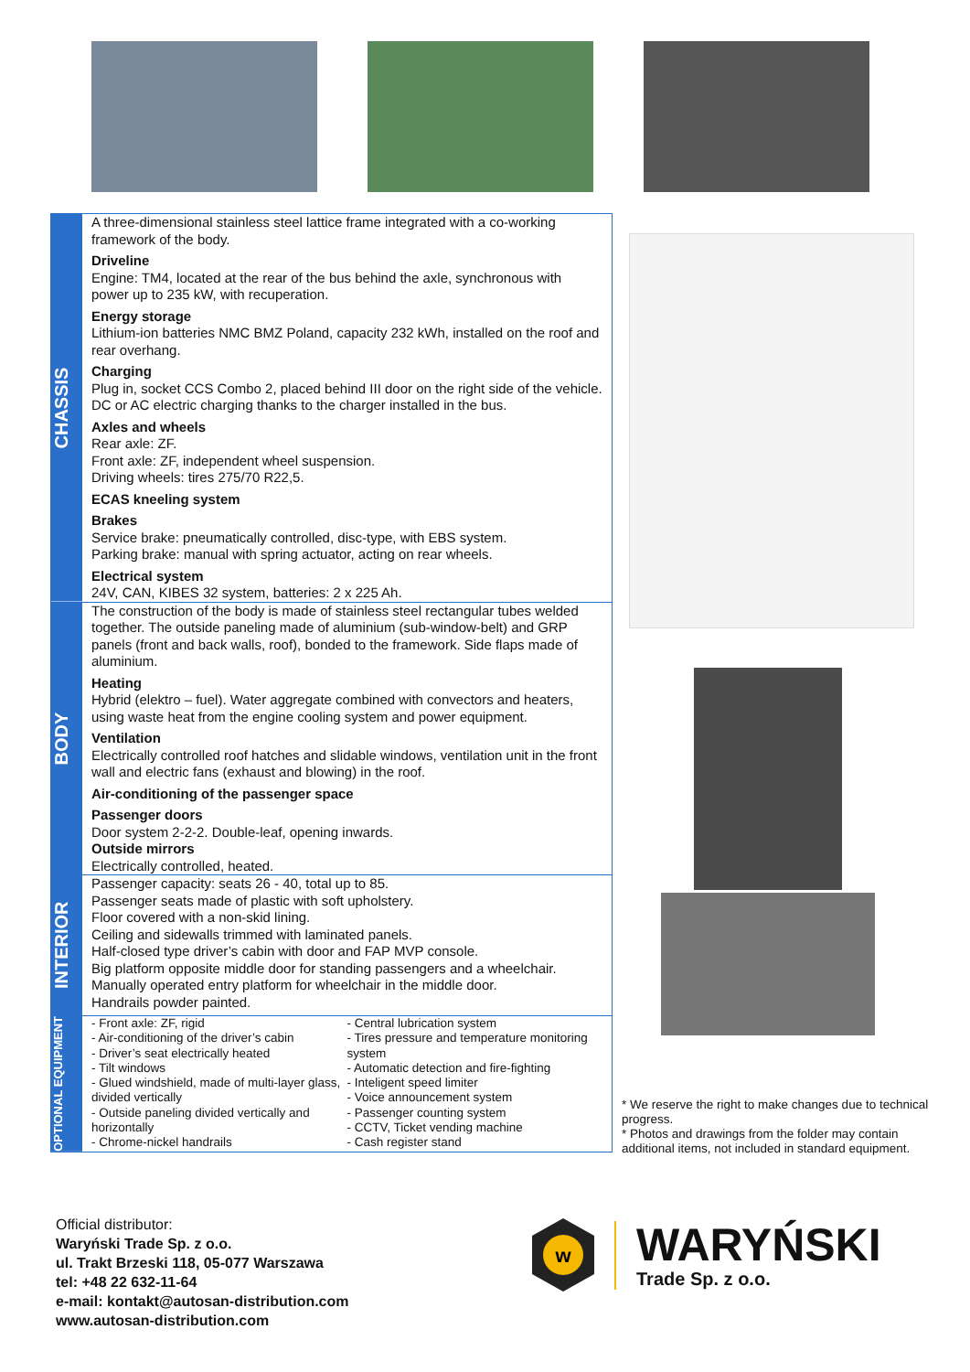CHASSIS
A three-dimensional stainless steel lattice frame integrated with a co-working framework of the body.
Driveline
Engine: TM4, located at the rear of the bus behind the axle, synchronous with power up to 235 kW, with recuperation.
Energy storage
Lithium-ion batteries NMC BMZ Poland, capacity 232 kWh, installed on the roof and rear overhang.
Charging
Plug in, socket CCS Combo 2, placed behind III door on the right side of the vehicle. DC or AC electric charging thanks to the charger installed in the bus.
Axles and wheels
Rear axle: ZF.
Front axle: ZF, independent wheel suspension.
Driving wheels: tires 275/70 R22,5.
ECAS kneeling system
Brakes
Service brake: pneumatically controlled, disc-type, with EBS system.
Parking brake: manual with spring actuator, acting on rear wheels.
Electrical system
24V, CAN, KIBES 32 system, batteries: 2 x 225 Ah.
BODY
The construction of the body is made of stainless steel rectangular tubes welded together. The outside paneling made of aluminium (sub-window-belt) and GRP panels (front and back walls, roof), bonded to the framework. Side flaps made of aluminium.
Heating
Hybrid (elektro – fuel). Water aggregate combined with convectors and heaters, using waste heat from the engine cooling system and power equipment.
Ventilation
Electrically controlled roof hatches and slidable windows, ventilation unit in the front wall and electric fans (exhaust and blowing) in the roof.
Air-conditioning of the passenger space
Passenger doors
Door system 2-2-2. Double-leaf, opening inwards.
Outside mirrors
Electrically controlled, heated.
INTERIOR
Passenger capacity: seats 26 - 40, total up to 85.
Passenger seats made of plastic with soft upholstery.
Floor covered with a non-skid lining.
Ceiling and sidewalls trimmed with laminated panels.
Half-closed type driver’s cabin with door and FAP MVP console.
Big platform opposite middle door for standing passengers and a wheelchair.
Manually operated entry platform for wheelchair in the middle door.
Handrails powder painted.
OPTIONAL EQUIPMENT
- Front axle: ZF, rigid
- Air-conditioning of the driver’s cabin
- Driver’s seat electrically heated
- Tilt windows
- Glued windshield, made of multi-layer glass, divided vertically
- Outside paneling divided vertically and horizontally
- Chrome-nickel handrails
- Central lubrication system
- Tires pressure and temperature monitoring system
- Automatic detection and fire-fighting
- Inteligent speed limiter
- Voice announcement system
- Passenger counting system
- CCTV, Ticket vending machine
- Cash register stand
* We reserve the right to make changes due to technical progress.
* Photos and drawings from the folder may contain additional items, not included in standard equipment.
Official distributor:
Waryński Trade Sp. z o.o.
ul. Trakt Brzeski 118, 05-077 Warszawa
tel: +48 22 632-11-64
e-mail: kontakt@autosan-distribution.com
www.autosan-distribution.com
w
WARYŃSKI
Trade Sp. z o.o.